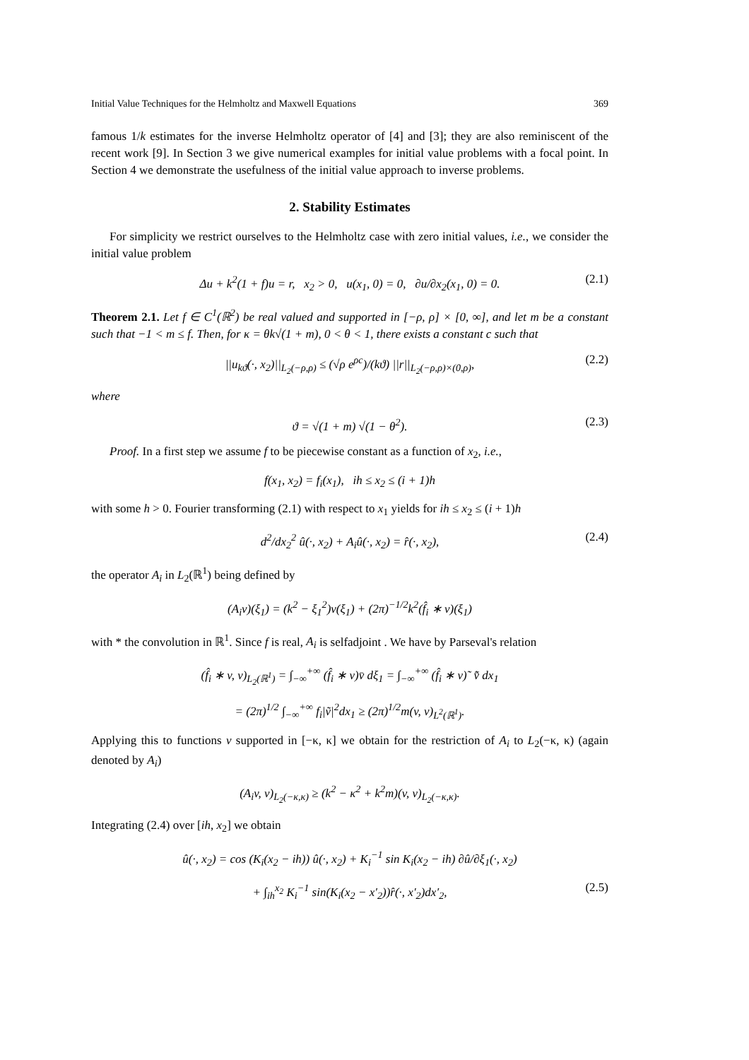Initial Value Techniques for the Helmholtz and Maxwell Equations 369
famous 1/k estimates for the inverse Helmholtz operator of [4] and [3]; they are also reminiscent of the recent work [9]. In Section 3 we give numerical examples for initial value problems with a focal point. In Section 4 we demonstrate the usefulness of the initial value approach to inverse problems.
2. Stability Estimates
For simplicity we restrict ourselves to the Helmholtz case with zero initial values, i.e., we consider the initial value problem
Δu + k<sup>2</sup>(1 + f)u = r, x<sub>2</sub> > 0, u(x<sub>1</sub>, 0) = 0, ∂u/∂x<sub>2</sub>(x<sub>1</sub>, 0) = 0. (2.1)
Theorem 2.1. Let f ∈ C<sup>1</sup>(ℝ<sup>2</sup>) be real valued and supported in [−ρ, ρ] × [0, ∞], and let m be a constant such that −1 < m ≤ f. Then, for κ = θk√(1 + m), 0 < θ < 1, there exists a constant c such that
||u<sub>kϑ</sub>(·, x<sub>2</sub>)||<sub>L<sub>2</sub>(−ρ,ρ)</sub> ≤ (√ρ e<sup>ρc</sup>)/(kϑ) ||r||<sub>L<sub>2</sub>(−ρ,ρ)×(0,ρ)</sub>, (2.2)
where
ϑ = √(1 + m) √(1 − θ<sup>2</sup>). (2.3)
Proof. In a first step we assume f to be piecewise constant as a function of x<sub>2</sub>, i.e.,
f(x<sub>1</sub>, x<sub>2</sub>) = f<sub>i</sub>(x<sub>1</sub>), ih ≤ x<sub>2</sub> ≤ (i + 1)h
with some h > 0. Fourier transforming (2.1) with respect to x<sub>1</sub> yields for ih ≤ x<sub>2</sub> ≤ (i + 1)h
d<sup>2</sup>/dx<sub>2</sub><sup>2</sup> û(·, x<sub>2</sub>) + A<sub>i</sub>û(·, x<sub>2</sub>) = r̂(·, x<sub>2</sub>), (2.4)
the operator A<sub>i</sub> in L<sub>2</sub>(ℝ<sup>1</sup>) being defined by
(A<sub>i</sub>v)(ξ<sub>1</sub>) = (k<sup>2</sup> − ξ<sub>1</sub><sup>2</sup>)v(ξ<sub>1</sub>) + (2π)<sup>−1/2</sup>k<sup>2</sup>(f̂<sub>i</sub> ∗ v)(ξ<sub>1</sub>)
with * the convolution in ℝ<sup>1</sup>. Since f is real, A<sub>i</sub> is selfadjoint . We have by Parseval's relation
(f̂<sub>i</sub> ∗ v, v)<sub>L<sub>2</sub>(ℝ<sup>1</sup>)</sub> = ∫<sub>−∞</sub><sup>+∞</sup> (f̂<sub>i</sub> ∗ v)v̄ dξ<sub>1</sub> = ∫<sub>−∞</sub><sup>+∞</sup> (f̂<sub>i</sub> ∗ v)˜ v̄̃ dx<sub>1</sub>
= (2π)<sup>1/2</sup> ∫<sub>−∞</sub><sup>+∞</sup> f<sub>i</sub>|ṽ|<sup>2</sup>dx<sub>1</sub> ≥ (2π)<sup>1/2</sup>m(v, v)<sub>L<sup>2</sup>(ℝ<sup>1</sup>)</sub>.
Applying this to functions v supported in [−κ, κ] we obtain for the restriction of A<sub>i</sub> to L<sub>2</sub>(−κ, κ) (again denoted by A<sub>i</sub>)
(A<sub>i</sub>v, v)<sub>L<sub>2</sub>(−κ,κ)</sub> ≥ (k<sup>2</sup> − κ<sup>2</sup> + k<sup>2</sup>m)(v, v)<sub>L<sub>2</sub>(−κ,κ)</sub>.
Integrating (2.4) over [ih, x<sub>2</sub>] we obtain
û(·, x<sub>2</sub>) = cos (K<sub>i</sub>(x<sub>2</sub> − ih)) û(·, x<sub>2</sub>) + K<sub>i</sub><sup>−1</sup> sin K<sub>i</sub>(x<sub>2</sub> − ih) ∂û/∂ξ<sub>1</sub>(·, x<sub>2</sub>)
+ ∫<sub>ih</sub><sup>x<sub>2</sub></sup> K<sub>i</sub><sup>−1</sup> sin(K<sub>i</sub>(x<sub>2</sub> − x′<sub>2</sub>))r̂(·, x′<sub>2</sub>)dx′<sub>2</sub>, (2.5)